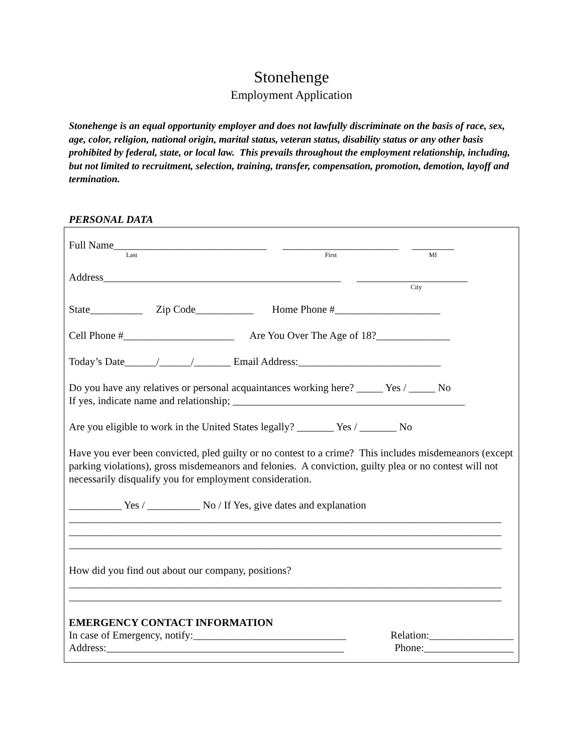Stonehenge
Employment Application
Stonehenge is an equal opportunity employer and does not lawfully discriminate on the basis of race, sex, age, color, religion, national origin, marital status, veteran status, disability status or any other basis prohibited by federal, state, or local law. This prevails throughout the employment relationship, including, but not limited to recruitment, selection, training, transfer, compensation, promotion, demotion, layoff and termination.
PERSONAL DATA
Full Name_____________________________ ______________________ ________
Last First MI
Address_____________________________________________ _____________________
City
State__________ Zip Code___________ Home Phone #____________________
Cell Phone #_____________________ Are You Over The Age of 18?______________
Today’s Date______/______/_______ Email Address:___________________________
Do you have any relatives or personal acquaintances working here? _____ Yes / _____ No
If yes, indicate name and relationship; ____________________________________________
Are you eligible to work in the United States legally? _______ Yes / _______ No
Have you ever been convicted, pled guilty or no contest to a crime? This includes misdemeanors (except parking violations), gross misdemeanors and felonies. A conviction, guilty plea or no contest will not necessarily disqualify you for employment consideration.
__________ Yes / __________ No / If Yes, give dates and explanation
__________________________________________________________________________________
__________________________________________________________________________________
__________________________________________________________________________________
How did you find out about our company, positions?
__________________________________________________________________________________
__________________________________________________________________________________
EMERGENCY CONTACT INFORMATION
In case of Emergency, notify:_____________________________ Relation:________________
Address:_____________________________________________ Phone:_________________